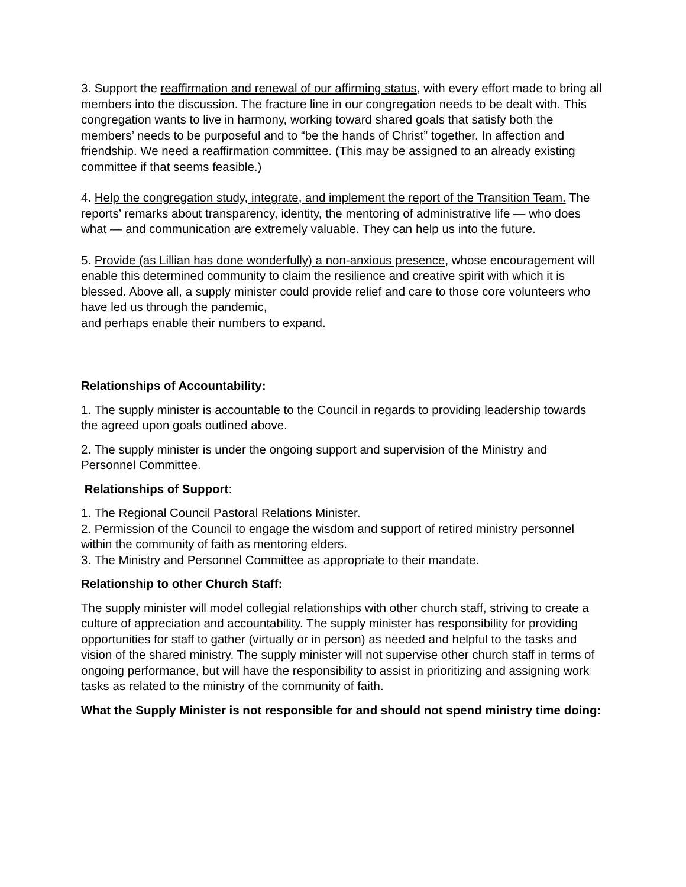3. Support the reaffirmation and renewal of our affirming status, with every effort made to bring all members into the discussion. The fracture line in our congregation needs to be dealt with. This congregation wants to live in harmony, working toward shared goals that satisfy both the members’ needs to be purposeful and to “be the hands of Christ” together. In affection and friendship. We need a reaffirmation committee. (This may be assigned to an already existing committee if that seems feasible.)
4. Help the congregation study, integrate, and implement the report of the Transition Team. The reports’ remarks about transparency, identity, the mentoring of administrative life — who does what — and communication are extremely valuable. They can help us into the future.
5. Provide (as Lillian has done wonderfully) a non-anxious presence, whose encouragement will enable this determined community to claim the resilience and creative spirit with which it is blessed. Above all, a supply minister could provide relief and care to those core volunteers who have led us through the pandemic,
and perhaps enable their numbers to expand.
Relationships of Accountability:
1. The supply minister is accountable to the Council in regards to providing leadership towards the agreed upon goals outlined above.
2. The supply minister is under the ongoing support and supervision of the Ministry and Personnel Committee.
Relationships of Support:
1. The Regional Council Pastoral Relations Minister.
2. Permission of the Council to engage the wisdom and support of retired ministry personnel within the community of faith as mentoring elders.
3. The Ministry and Personnel Committee as appropriate to their mandate.
Relationship to other Church Staff:
The supply minister will model collegial relationships with other church staff, striving to create a culture of appreciation and accountability. The supply minister has responsibility for providing opportunities for staff to gather (virtually or in person) as needed and helpful to the tasks and vision of the shared ministry. The supply minister will not supervise other church staff in terms of ongoing performance, but will have the responsibility to assist in prioritizing and assigning work tasks as related to the ministry of the community of faith.
What the Supply Minister is not responsible for and should not spend ministry time doing: